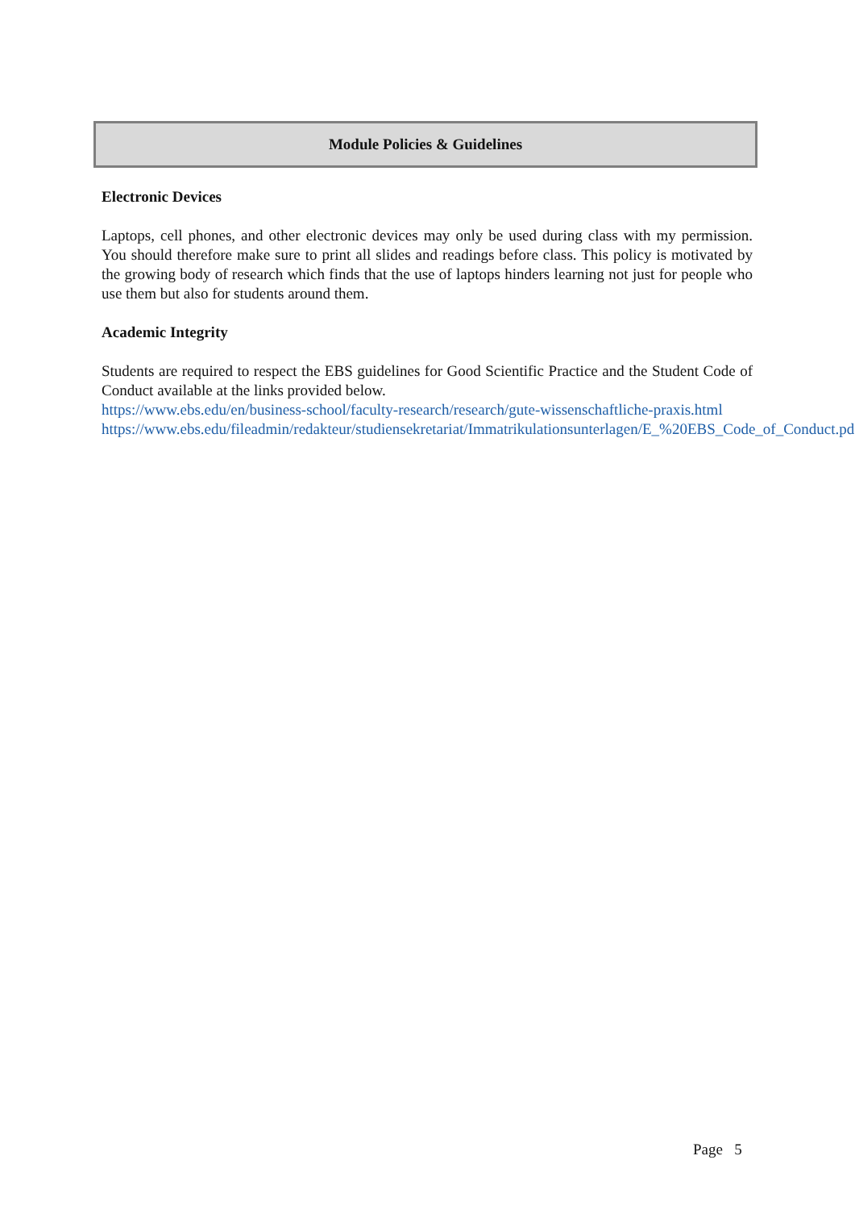Module Policies & Guidelines
Electronic Devices
Laptops, cell phones, and other electronic devices may only be used during class with my permission. You should therefore make sure to print all slides and readings before class. This policy is motivated by the growing body of research which finds that the use of laptops hinders learning not just for people who use them but also for students around them.
Academic Integrity
Students are required to respect the EBS guidelines for Good Scientific Practice and the Student Code of Conduct available at the links provided below.
https://www.ebs.edu/en/business-school/faculty-research/research/gute-wissenschaftliche-praxis.html
https://www.ebs.edu/fileadmin/redakteur/studiensekretariat/Immatrikulationsunterlagen/E_%20EBS_Code_of_Conduct.pdf
Page 5